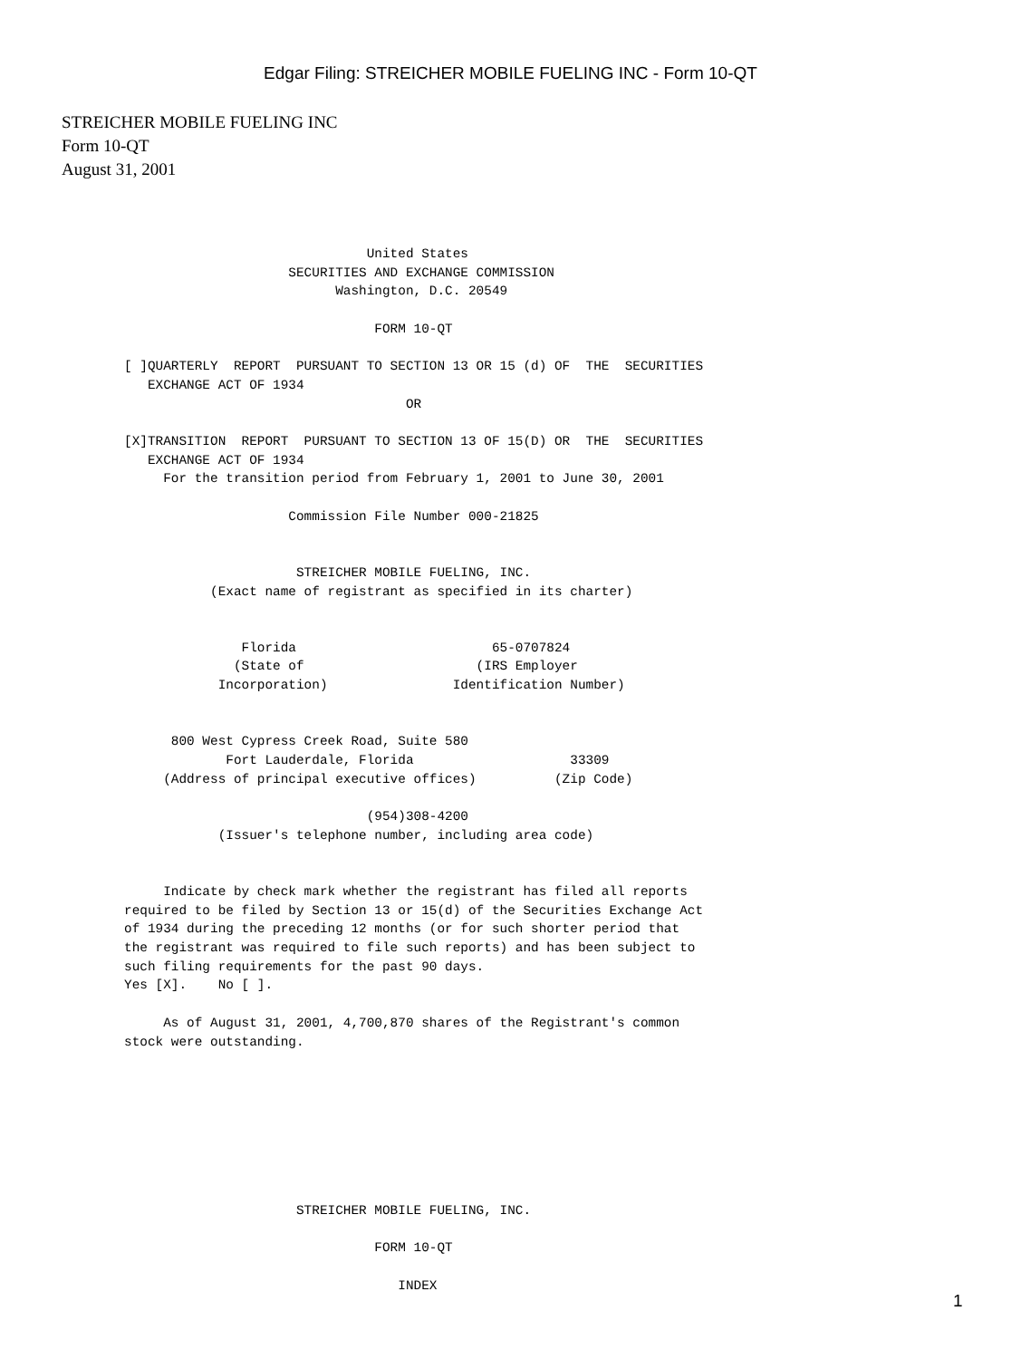Edgar Filing: STREICHER MOBILE FUELING INC - Form 10-QT
STREICHER MOBILE FUELING INC
Form 10-QT
August 31, 2001
                               United States
                     SECURITIES AND EXCHANGE COMMISSION
                           Washington, D.C. 20549

                                FORM 10-QT

[ ]QUARTERLY  REPORT  PURSUANT TO SECTION 13 OR 15 (d) OF  THE  SECURITIES
   EXCHANGE ACT OF 1934
                                    OR

[X]TRANSITION  REPORT  PURSUANT TO SECTION 13 OF 15(D) OR  THE  SECURITIES
   EXCHANGE ACT OF 1934
     For the transition period from February 1, 2001 to June 30, 2001

                     Commission File Number 000-21825


                      STREICHER MOBILE FUELING, INC.
           (Exact name of registrant as specified in its charter)


               Florida                         65-0707824
              (State of                      (IRS Employer
            Incorporation)                Identification Number)


      800 West Cypress Creek Road, Suite 580
             Fort Lauderdale, Florida                    33309
     (Address of principal executive offices)          (Zip Code)

                               (954)308-4200
            (Issuer's telephone number, including area code)


     Indicate by check mark whether the registrant has filed all reports
required to be filed by Section 13 or 15(d) of the Securities Exchange Act
of 1934 during the preceding 12 months (or for such shorter period that
the registrant was required to file such reports) and has been subject to
such filing requirements for the past 90 days.
Yes [X].    No [ ].

     As of August 31, 2001, 4,700,870 shares of the Registrant's common
stock were outstanding.








                      STREICHER MOBILE FUELING, INC.

                                FORM 10-QT

                                   INDEX
1